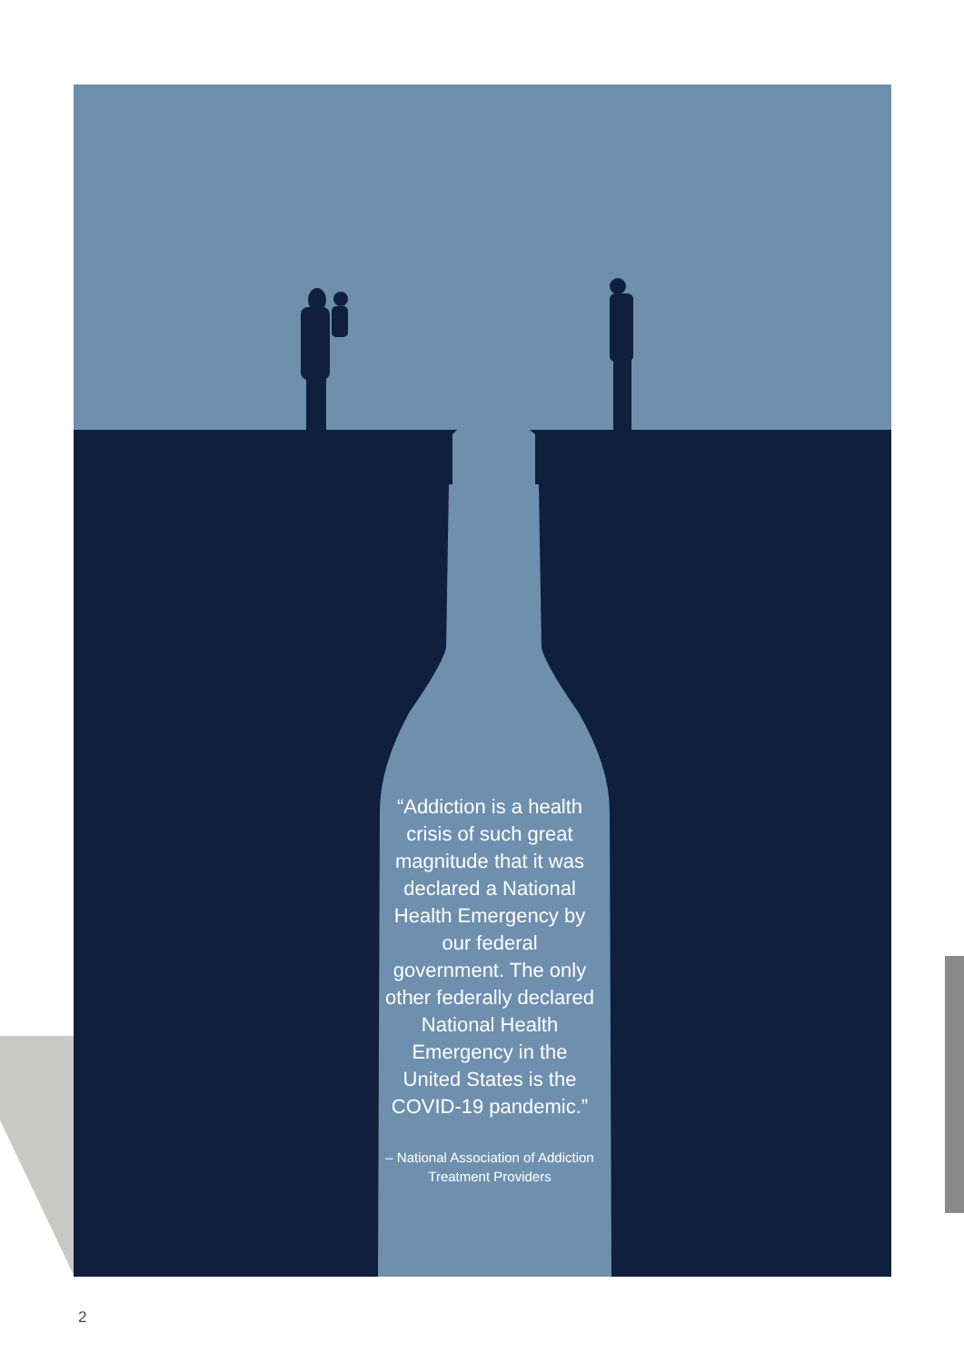“Addiction is a health crisis of such great magnitude that it was declared a National Health Emergency by our federal government. The only other federally declared National Health Emergency in the United States is the COVID-19 pandemic.”
– National Association of Addiction Treatment Providers
2